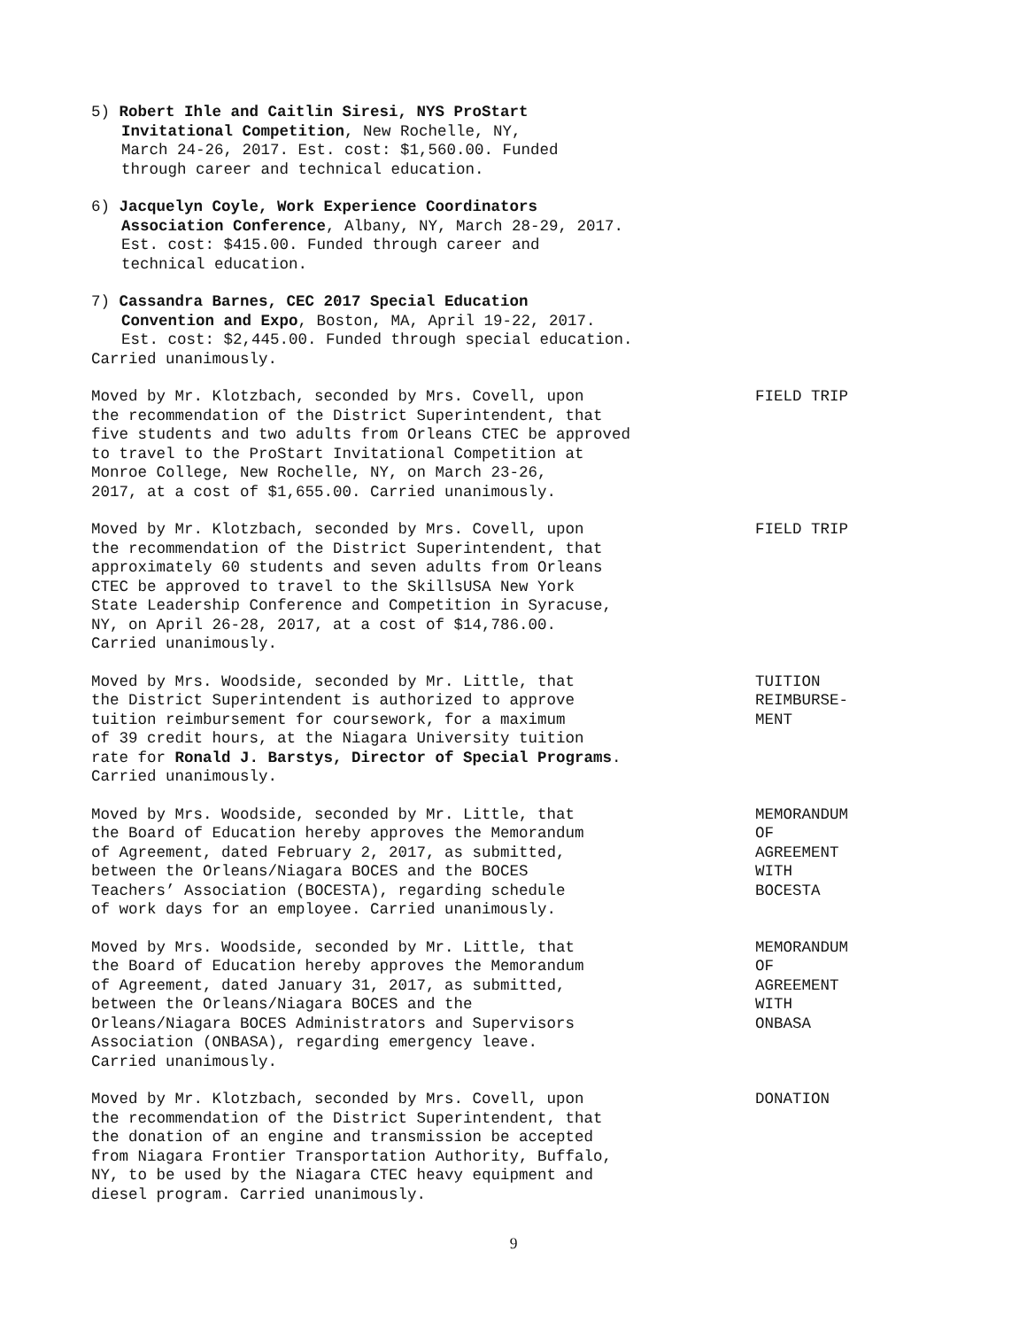5) Robert Ihle and Caitlin Siresi, NYS ProStart Invitational Competition, New Rochelle, NY, March 24-26, 2017. Est. cost: $1,560.00. Funded through career and technical education.
6) Jacquelyn Coyle, Work Experience Coordinators Association Conference, Albany, NY, March 28-29, 2017. Est. cost: $415.00. Funded through career and technical education.
7) Cassandra Barnes, CEC 2017 Special Education Convention and Expo, Boston, MA, April 19-22, 2017. Est. cost: $2,445.00. Funded through special education.
Carried unanimously.
Moved by Mr. Klotzbach, seconded by Mrs. Covell, upon the recommendation of the District Superintendent, that five students and two adults from Orleans CTEC be approved to travel to the ProStart Invitational Competition at Monroe College, New Rochelle, NY, on March 23-26, 2017, at a cost of $1,655.00. Carried unanimously.
FIELD TRIP
Moved by Mr. Klotzbach, seconded by Mrs. Covell, upon the recommendation of the District Superintendent, that approximately 60 students and seven adults from Orleans CTEC be approved to travel to the SkillsUSA New York State Leadership Conference and Competition in Syracuse, NY, on April 26-28, 2017, at a cost of $14,786.00. Carried unanimously.
FIELD TRIP
Moved by Mrs. Woodside, seconded by Mr. Little, that the District Superintendent is authorized to approve tuition reimbursement for coursework, for a maximum of 39 credit hours, at the Niagara University tuition rate for Ronald J. Barstys, Director of Special Programs. Carried unanimously.
TUITION REIMBURSE- MENT
Moved by Mrs. Woodside, seconded by Mr. Little, that the Board of Education hereby approves the Memorandum of Agreement, dated February 2, 2017, as submitted, between the Orleans/Niagara BOCES and the BOCES Teachers’ Association (BOCESTA), regarding schedule of work days for an employee. Carried unanimously.
MEMORANDUM OF AGREEMENT WITH BOCESTA
Moved by Mrs. Woodside, seconded by Mr. Little, that the Board of Education hereby approves the Memorandum of Agreement, dated January 31, 2017, as submitted, between the Orleans/Niagara BOCES and the Orleans/Niagara BOCES Administrators and Supervisors Association (ONBASA), regarding emergency leave. Carried unanimously.
MEMORANDUM OF AGREEMENT WITH ONBASA
Moved by Mr. Klotzbach, seconded by Mrs. Covell, upon the recommendation of the District Superintendent, that the donation of an engine and transmission be accepted from Niagara Frontier Transportation Authority, Buffalo, NY, to be used by the Niagara CTEC heavy equipment and diesel program. Carried unanimously.
DONATION
9